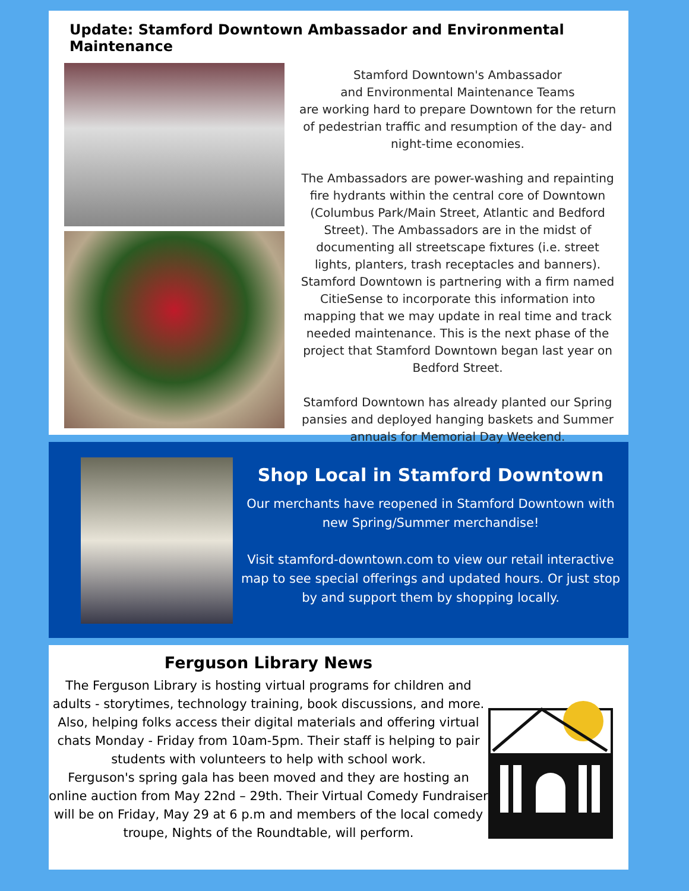Update: Stamford Downtown Ambassador and Environmental Maintenance
Stamford Downtown's Ambassador
and Environmental Maintenance Teams
are working hard to prepare Downtown for the return of pedestrian traffic and resumption of the day- and night-time economies.
The Ambassadors are power-washing and repainting fire hydrants within the central core of Downtown (Columbus Park/Main Street, Atlantic and Bedford Street). The Ambassadors are in the midst of documenting all streetscape fixtures (i.e. street lights, planters, trash receptacles and banners). Stamford Downtown is partnering with a firm named CitieSense to incorporate this information into mapping that we may update in real time and track needed maintenance. This is the next phase of the project that Stamford Downtown began last year on Bedford Street.
Stamford Downtown has already planted our Spring pansies and deployed hanging baskets and Summer annuals for Memorial Day Weekend.
Shop Local in Stamford Downtown
Our merchants have reopened in Stamford Downtown with new Spring/Summer merchandise!
Visit stamford-downtown.com to view our retail interactive map to see special offerings and updated hours. Or just stop by and support them by shopping locally.
Ferguson Library News
The Ferguson Library is hosting virtual programs for children and adults - storytimes, technology training, book discussions, and more. Also, helping folks access their digital materials and offering virtual chats Monday - Friday from 10am-5pm. Their staff is helping to pair students with volunteers to help with school work.
Ferguson's spring gala has been moved and they are hosting an online auction from May 22nd – 29th. Their Virtual Comedy Fundraiser will be on Friday, May 29 at 6 p.m and members of the local comedy troupe, Nights of the Roundtable, will perform.